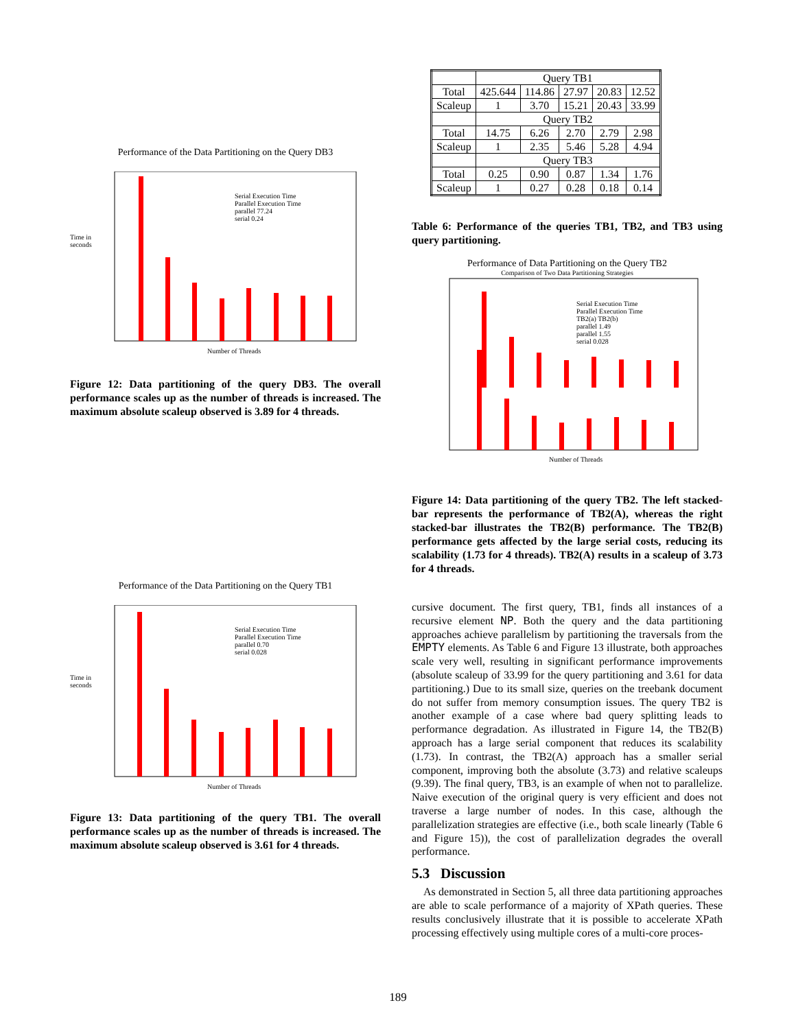Performance of the Data Partitioning on the Query DB3
Time in seconds
Number of Threads
Serial Execution Time
Parallel Execution Time
parallel 77.24
serial 0.24
Figure 12: Data partitioning of the query DB3. The overall performance scales up as the number of threads is increased. The maximum absolute scaleup observed is 3.89 for 4 threads.
Performance of the Data Partitioning on the Query TB1
Time in seconds
Number of Threads
Serial Execution Time
Parallel Execution Time
parallel 0.70
serial 0.028
Figure 13: Data partitioning of the query TB1. The overall performance scales up as the number of threads is increased. The maximum absolute scaleup observed is 3.61 for 4 threads.
| | Query TB1 | | | | |
| Total | 425.644 | 114.86 | 27.97 | 20.83 | 12.52 |
| Scaleup | 1 | 3.70 | 15.21 | 20.43 | 33.99 |
| | Query TB2 | | | | |
| Total | 14.75 | 6.26 | 2.70 | 2.79 | 2.98 |
| Scaleup | 1 | 2.35 | 5.46 | 5.28 | 4.94 |
| | Query TB3 | | | | |
| Total | 0.25 | 0.90 | 0.87 | 1.34 | 1.76 |
| Scaleup | 1 | 0.27 | 0.28 | 0.18 | 0.14 |
Table 6: Performance of the queries TB1, TB2, and TB3 using query partitioning.
Performance of Data Partitioning on the Query TB2
Comparison of Two Data Partitioning Strategies
Number of Threads
Serial Execution Time
Parallel Execution Time
TB2(a) TB2(b)
parallel 1.49
parallel 1.55
serial 0.028
Figure 14: Data partitioning of the query TB2. The left stacked-bar represents the performance of TB2(A), whereas the right stacked-bar illustrates the TB2(B) performance. The TB2(B) performance gets affected by the large serial costs, reducing its scalability (1.73 for 4 threads). TB2(A) results in a scaleup of 3.73 for 4 threads.
cursive document. The first query, TB1, finds all instances of a recursive element NP. Both the query and the data partitioning approaches achieve parallelism by partitioning the traversals from the EMPTY elements. As Table 6 and Figure 13 illustrate, both approaches scale very well, resulting in significant performance improvements (absolute scaleup of 33.99 for the query partitioning and 3.61 for data partitioning.) Due to its small size, queries on the treebank document do not suffer from memory consumption issues. The query TB2 is another example of a case where bad query splitting leads to performance degradation. As illustrated in Figure 14, the TB2(B) approach has a large serial component that reduces its scalability (1.73). In contrast, the TB2(A) approach has a smaller serial component, improving both the absolute (3.73) and relative scaleups (9.39). The final query, TB3, is an example of when not to parallelize. Naive execution of the original query is very efficient and does not traverse a large number of nodes. In this case, although the parallelization strategies are effective (i.e., both scale linearly (Table 6 and Figure 15)), the cost of parallelization degrades the overall performance.
5.3 Discussion
As demonstrated in Section 5, all three data partitioning approaches are able to scale performance of a majority of XPath queries. These results conclusively illustrate that it is possible to accelerate XPath processing effectively using multiple cores of a multi-core proces-
189